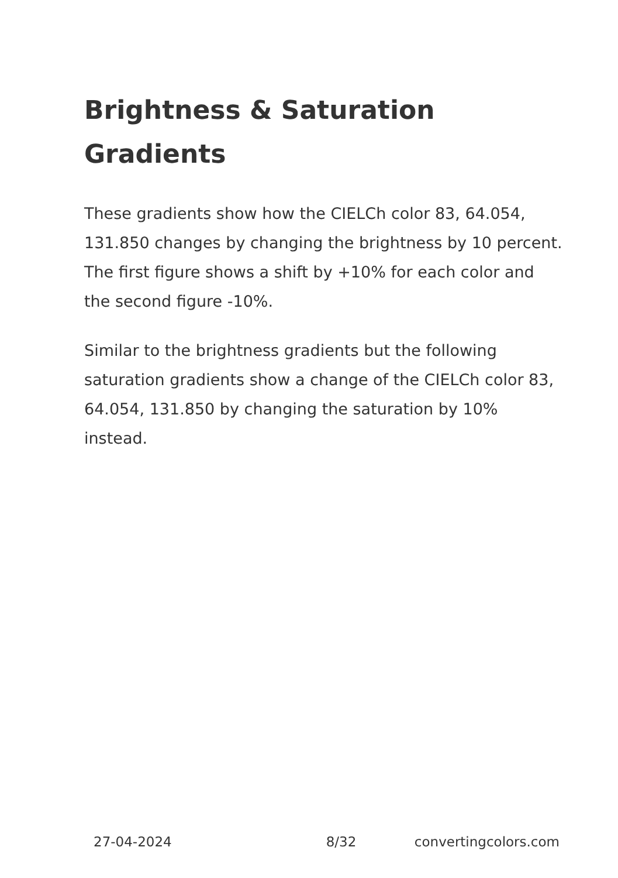Brightness & Saturation Gradients
These gradients show how the CIELCh color 83, 64.054, 131.850 changes by changing the brightness by 10 percent. The first figure shows a shift by +10% for each color and the second figure -10%.
Similar to the brightness gradients but the following saturation gradients show a change of the CIELCh color 83, 64.054, 131.850 by changing the saturation by 10% instead.
27-04-2024 8/32 convertingcolors.com